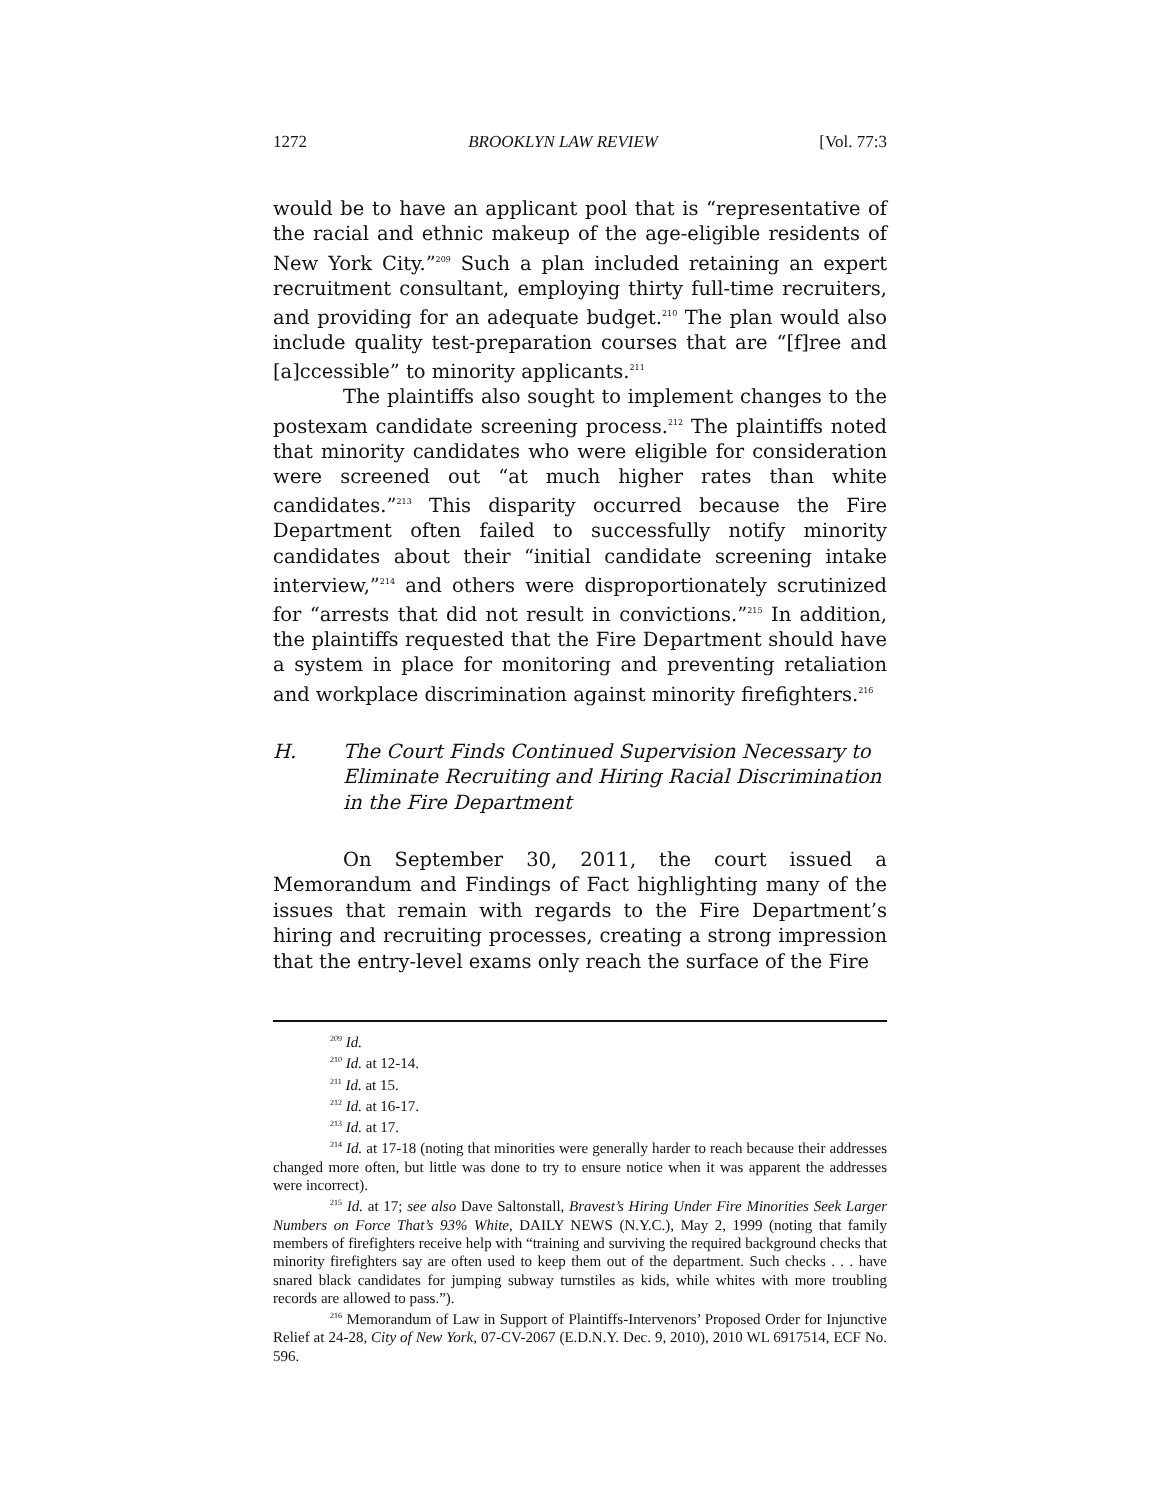1272 BROOKLYN LAW REVIEW [Vol. 77:3
would be to have an applicant pool that is “representative of the racial and ethnic makeup of the age-eligible residents of New York City.”<sup>209</sup> Such a plan included retaining an expert recruitment consultant, employing thirty full-time recruiters, and providing for an adequate budget.<sup>210</sup> The plan would also include quality test-preparation courses that are “[f]ree and [a]ccessible” to minority applicants.<sup>211</sup>
The plaintiffs also sought to implement changes to the postexam candidate screening process.<sup>212</sup> The plaintiffs noted that minority candidates who were eligible for consideration were screened out “at much higher rates than white candidates.”<sup>213</sup> This disparity occurred because the Fire Department often failed to successfully notify minority candidates about their “initial candidate screening intake interview,”<sup>214</sup> and others were disproportionately scrutinized for “arrests that did not result in convictions.”<sup>215</sup> In addition, the plaintiffs requested that the Fire Department should have a system in place for monitoring and preventing retaliation and workplace discrimination against minority firefighters.<sup>216</sup>
H. The Court Finds Continued Supervision Necessary to Eliminate Recruiting and Hiring Racial Discrimination in the Fire Department
On September 30, 2011, the court issued a Memorandum and Findings of Fact highlighting many of the issues that remain with regards to the Fire Department’s hiring and recruiting processes, creating a strong impression that the entry-level exams only reach the surface of the Fire
<sup>209</sup> Id.
<sup>210</sup> Id. at 12-14.
<sup>211</sup> Id. at 15.
<sup>212</sup> Id. at 16-17.
<sup>213</sup> Id. at 17.
<sup>214</sup> Id. at 17-18 (noting that minorities were generally harder to reach because their addresses changed more often, but little was done to try to ensure notice when it was apparent the addresses were incorrect).
<sup>215</sup> Id. at 17; see also Dave Saltonstall, Bravest’s Hiring Under Fire Minorities Seek Larger Numbers on Force That’s 93% White, DAILY NEWS (N.Y.C.), May 2, 1999 (noting that family members of firefighters receive help with “training and surviving the required background checks that minority firefighters say are often used to keep them out of the department. Such checks . . . have snared black candidates for jumping subway turnstiles as kids, while whites with more troubling records are allowed to pass.”).
<sup>216</sup> Memorandum of Law in Support of Plaintiffs-Intervenors’ Proposed Order for Injunctive Relief at 24-28, City of New York, 07-CV-2067 (E.D.N.Y. Dec. 9, 2010), 2010 WL 6917514, ECF No. 596.